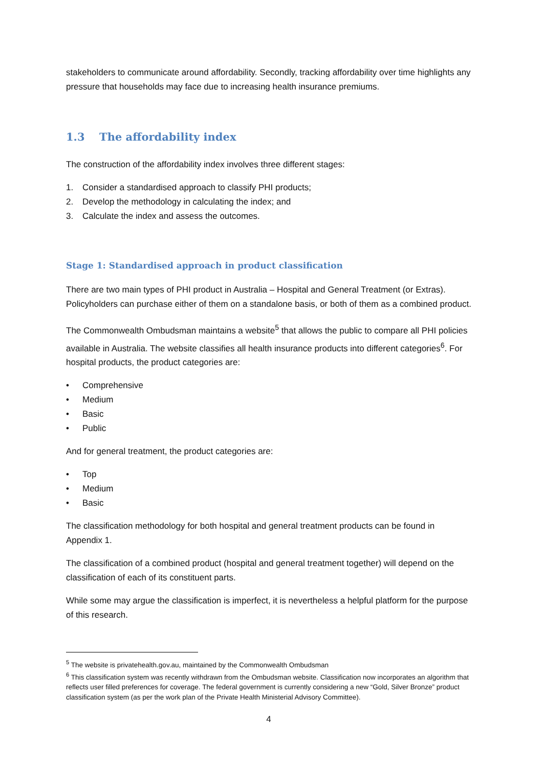stakeholders to communicate around affordability. Secondly, tracking affordability over time highlights any pressure that households may face due to increasing health insurance premiums.
1.3 The affordability index
The construction of the affordability index involves three different stages:
1. Consider a standardised approach to classify PHI products;
2. Develop the methodology in calculating the index; and
3. Calculate the index and assess the outcomes.
Stage 1: Standardised approach in product classification
There are two main types of PHI product in Australia – Hospital and General Treatment (or Extras). Policyholders can purchase either of them on a standalone basis, or both of them as a combined product.
The Commonwealth Ombudsman maintains a website<sup>5</sup> that allows the public to compare all PHI policies available in Australia. The website classifies all health insurance products into different categories<sup>6</sup>. For hospital products, the product categories are:
• Comprehensive
• Medium
• Basic
• Public
And for general treatment, the product categories are:
• Top
• Medium
• Basic
The classification methodology for both hospital and general treatment products can be found in Appendix 1.
The classification of a combined product (hospital and general treatment together) will depend on the classification of each of its constituent parts.
While some may argue the classification is imperfect, it is nevertheless a helpful platform for the purpose of this research.
<sup>5</sup> The website is privatehealth.gov.au, maintained by the Commonwealth Ombudsman
<sup>6</sup> This classification system was recently withdrawn from the Ombudsman website. Classification now incorporates an algorithm that reflects user filled preferences for coverage. The federal government is currently considering a new “Gold, Silver Bronze” product classification system (as per the work plan of the Private Health Ministerial Advisory Committee).
4